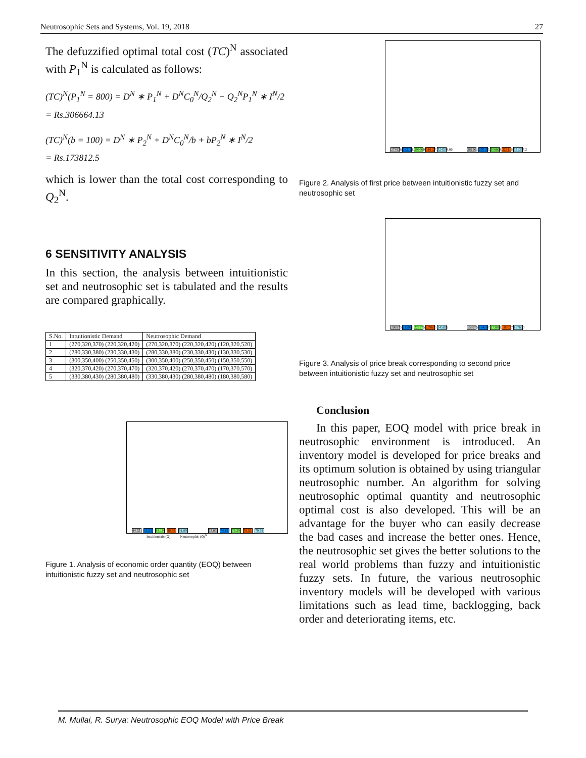Neutrosophic Sets and Systems, Vol. 19, 2018 27
The defuzzified optimal total cost (TC)<sup>N</sup> associated with P<sub>1</sub><sup>N</sup> is calculated as follows:
(TC)<sup>N</sup>(P<sub>1</sub><sup>N</sup> = 800) = D<sup>N</sup> ∗ P<sub>1</sub><sup>N</sup> + D<sup>N</sup>C<sub>0</sub><sup>N</sup>/Q<sub>2</sub><sup>N</sup> + Q<sub>2</sub><sup>N</sup>P<sub>1</sub><sup>N</sup> ∗ I<sup>N</sup>/2
= Rs.306664.13
(TC)<sup>N</sup>(b = 100) = D<sup>N</sup> ∗ P<sub>2</sub><sup>N</sup> + D<sup>N</sup>C<sub>0</sub><sup>N</sup>/b + bP<sub>2</sub><sup>N</sup> ∗ I<sup>N</sup>/2
= Rs.173812.5
which is lower than the total cost corresponding to Q<sub>2</sub><sup>N</sup>.
6 SENSITIVITY ANALYSIS
In this section, the analysis between intuitionistic set and neutrosophic set is tabulated and the results are compared graphically.
| S.No. | Intuitionistic Demand | Neutrosophic Demand |
| --- | --- | --- |
| 1 | (270,320,370) (220,320,420) | (270,320,370) (220,320,420) (120,320,520) |
| 2 | (280,330,380) (230,330,430) | (280,330,380) (230,330,430) (130,330,530) |
| 3 | (300,350,400) (250,350,450) | (300,350,400) (250,350,450) (150,350,550) |
| 4 | (320,370,420) (270,370,470) | (320,370,420) (270,370,470) (170,370,570) |
| 5 | (330,380,430) (280,380,480) | (330,380,430) (280,380,480) (180,380,580) |
84.33
85.63
88.19
90.68
91.89
73.03
74.18
76.39
78.53
79.58
Intuitionistic (Q) Neutrosophic (Q)<sup>N</sup>
Figure 1. Analysis of economic order quantity (EOQ) between intuitionistic fuzzy set and neutrosophic set
274936.16
283161.28
299660.85
316127.32
324354.86
281961.24
290195.96
306664.13
323116.96
331337.2
Figure 2. Analysis of first price between intuitionistic fuzzy set and neutrosophic set
208975
215075
227375
239675
245825
159975
164587.5
173812.5
183037.5
187650
Figure 3. Analysis of price break corresponding to second price between intuitionistic fuzzy set and neutrosophic set
Conclusion
In this paper, EOQ model with price break in neutrosophic environment is introduced. An inventory model is developed for price breaks and its optimum solution is obtained by using triangular neutrosophic number. An algorithm for solving neutrosophic optimal quantity and neutrosophic optimal cost is also developed. This will be an advantage for the buyer who can easily decrease the bad cases and increase the better ones. Hence, the neutrosophic set gives the better solutions to the real world problems than fuzzy and intuitionistic fuzzy sets. In future, the various neutrosophic inventory models will be developed with various limitations such as lead time, backlogging, back order and deteriorating items, etc.
M. Mullai, R. Surya: Neutrosophic EOQ Model with Price Break